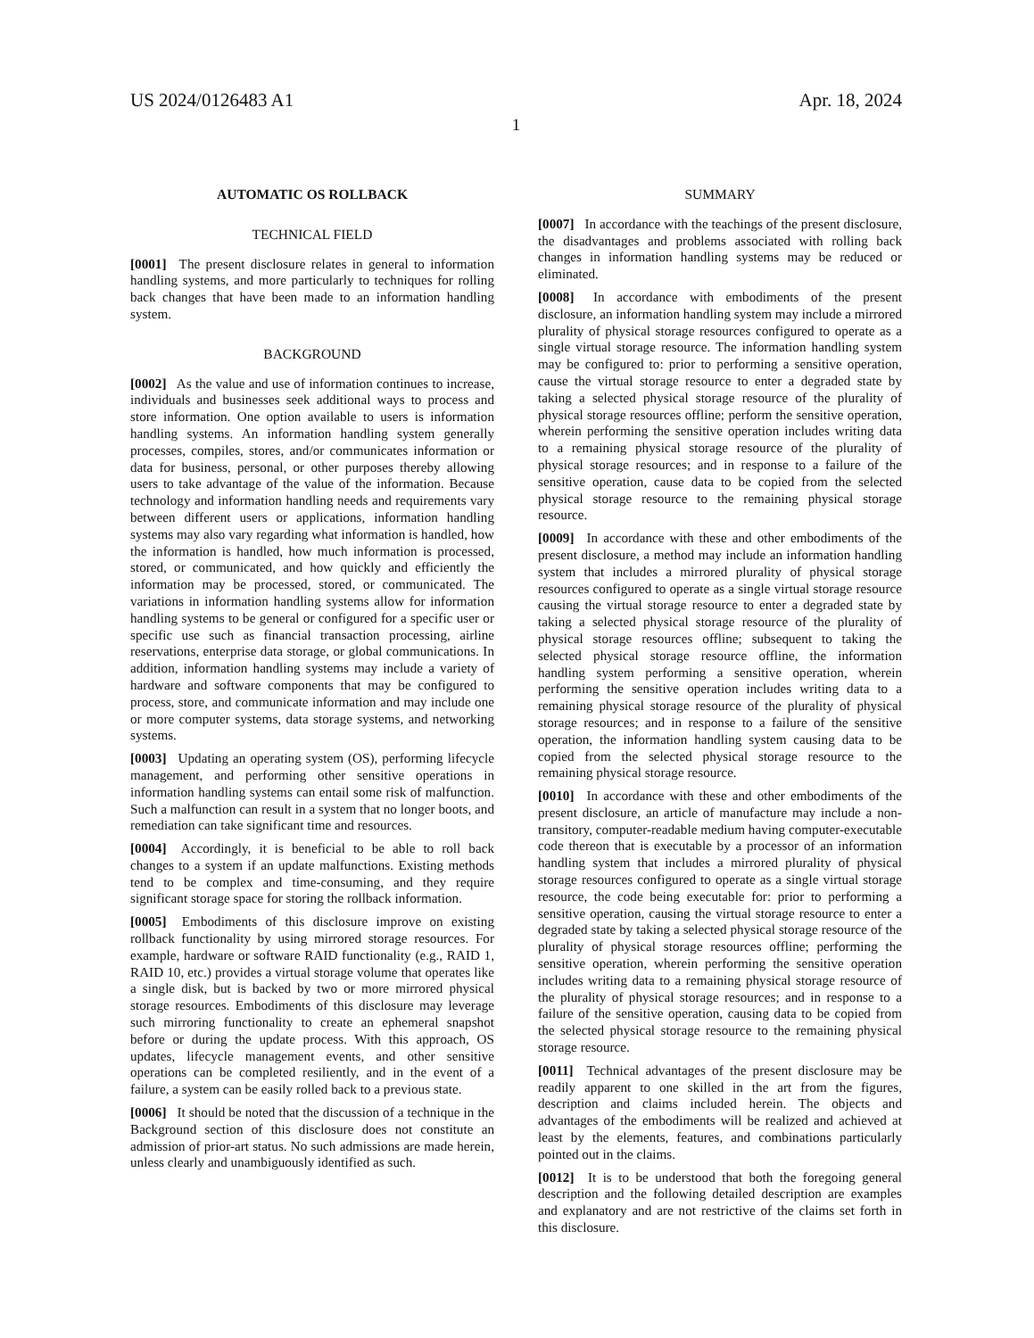US 2024/0126483 A1 Apr. 18, 2024
1
AUTOMATIC OS ROLLBACK
TECHNICAL FIELD
[0001] The present disclosure relates in general to information handling systems, and more particularly to techniques for rolling back changes that have been made to an information handling system.
BACKGROUND
[0002] As the value and use of information continues to increase, individuals and businesses seek additional ways to process and store information. One option available to users is information handling systems. An information handling system generally processes, compiles, stores, and/or communicates information or data for business, personal, or other purposes thereby allowing users to take advantage of the value of the information. Because technology and information handling needs and requirements vary between different users or applications, information handling systems may also vary regarding what information is handled, how the information is handled, how much information is processed, stored, or communicated, and how quickly and efficiently the information may be processed, stored, or communicated. The variations in information handling systems allow for information handling systems to be general or configured for a specific user or specific use such as financial transaction processing, airline reservations, enterprise data storage, or global communications. In addition, information handling systems may include a variety of hardware and software components that may be configured to process, store, and communicate information and may include one or more computer systems, data storage systems, and networking systems.
[0003] Updating an operating system (OS), performing lifecycle management, and performing other sensitive operations in information handling systems can entail some risk of malfunction. Such a malfunction can result in a system that no longer boots, and remediation can take significant time and resources.
[0004] Accordingly, it is beneficial to be able to roll back changes to a system if an update malfunctions. Existing methods tend to be complex and time-consuming, and they require significant storage space for storing the rollback information.
[0005] Embodiments of this disclosure improve on existing rollback functionality by using mirrored storage resources. For example, hardware or software RAID functionality (e.g., RAID 1, RAID 10, etc.) provides a virtual storage volume that operates like a single disk, but is backed by two or more mirrored physical storage resources. Embodiments of this disclosure may leverage such mirroring functionality to create an ephemeral snapshot before or during the update process. With this approach, OS updates, lifecycle management events, and other sensitive operations can be completed resiliently, and in the event of a failure, a system can be easily rolled back to a previous state.
[0006] It should be noted that the discussion of a technique in the Background section of this disclosure does not constitute an admission of prior-art status. No such admissions are made herein, unless clearly and unambiguously identified as such.
SUMMARY
[0007] In accordance with the teachings of the present disclosure, the disadvantages and problems associated with rolling back changes in information handling systems may be reduced or eliminated.
[0008] In accordance with embodiments of the present disclosure, an information handling system may include a mirrored plurality of physical storage resources configured to operate as a single virtual storage resource. The information handling system may be configured to: prior to performing a sensitive operation, cause the virtual storage resource to enter a degraded state by taking a selected physical storage resource of the plurality of physical storage resources offline; perform the sensitive operation, wherein performing the sensitive operation includes writing data to a remaining physical storage resource of the plurality of physical storage resources; and in response to a failure of the sensitive operation, cause data to be copied from the selected physical storage resource to the remaining physical storage resource.
[0009] In accordance with these and other embodiments of the present disclosure, a method may include an information handling system that includes a mirrored plurality of physical storage resources configured to operate as a single virtual storage resource causing the virtual storage resource to enter a degraded state by taking a selected physical storage resource of the plurality of physical storage resources offline; subsequent to taking the selected physical storage resource offline, the information handling system performing a sensitive operation, wherein performing the sensitive operation includes writing data to a remaining physical storage resource of the plurality of physical storage resources; and in response to a failure of the sensitive operation, the information handling system causing data to be copied from the selected physical storage resource to the remaining physical storage resource.
[0010] In accordance with these and other embodiments of the present disclosure, an article of manufacture may include a non-transitory, computer-readable medium having computer-executable code thereon that is executable by a processor of an information handling system that includes a mirrored plurality of physical storage resources configured to operate as a single virtual storage resource, the code being executable for: prior to performing a sensitive operation, causing the virtual storage resource to enter a degraded state by taking a selected physical storage resource of the plurality of physical storage resources offline; performing the sensitive operation, wherein performing the sensitive operation includes writing data to a remaining physical storage resource of the plurality of physical storage resources; and in response to a failure of the sensitive operation, causing data to be copied from the selected physical storage resource to the remaining physical storage resource.
[0011] Technical advantages of the present disclosure may be readily apparent to one skilled in the art from the figures, description and claims included herein. The objects and advantages of the embodiments will be realized and achieved at least by the elements, features, and combinations particularly pointed out in the claims.
[0012] It is to be understood that both the foregoing general description and the following detailed description are examples and explanatory and are not restrictive of the claims set forth in this disclosure.